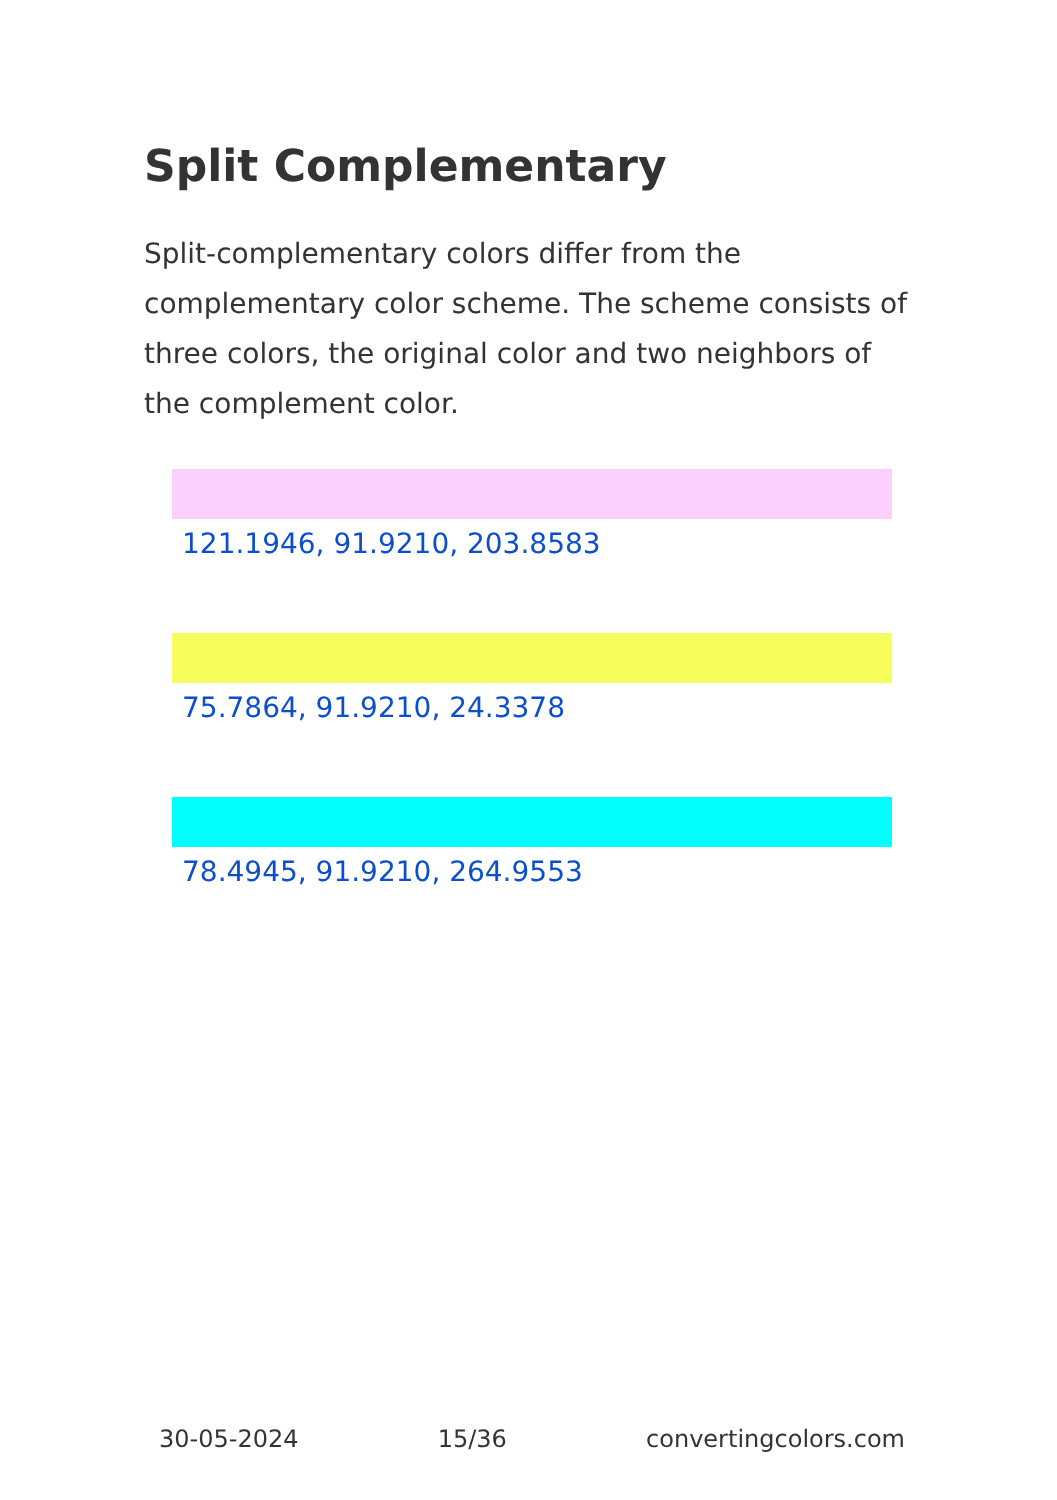Split Complementary
Split-complementary colors differ from the complementary color scheme. The scheme consists of three colors, the original color and two neighbors of the complement color.
121.1946, 91.9210, 203.8583
75.7864, 91.9210, 24.3378
78.4945, 91.9210, 264.9553
30-05-2024 15/36 convertingcolors.com